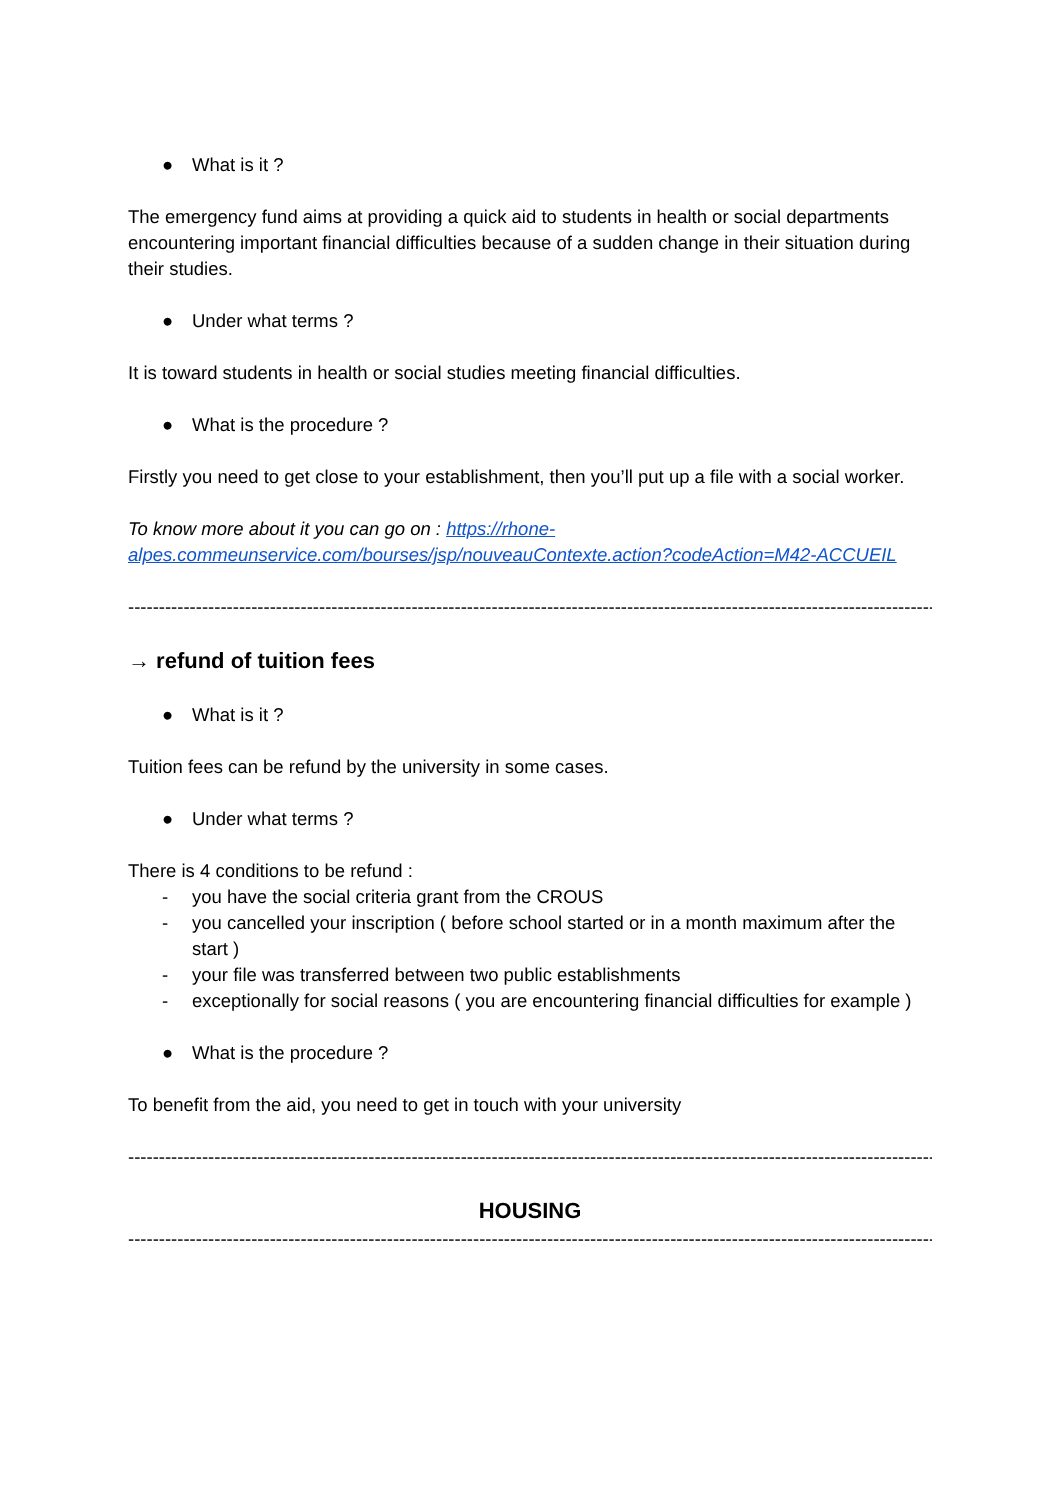● What is it ?
The emergency fund aims at providing a quick aid to students in health or social departments encountering important financial difficulties because of a sudden change in their situation during their studies.
● Under what terms ?
It is toward students in health or social studies meeting financial difficulties.
● What is the procedure ?
Firstly you need to get close to your establishment, then you’ll put up a file with a social worker.
To know more about it you can go on : https://rhone-alpes.commeunservice.com/bourses/jsp/nouveauContexte.action?codeAction=M42-ACCUEIL
------------------------------------------------------------------------------------------------------------------------------------
→ refund of tuition fees
● What is it ?
Tuition fees can be refund by the university in some cases.
● Under what terms ?
There is 4 conditions to be refund :
- you have the social criteria grant from the CROUS
- you cancelled your inscription ( before school started or in a month maximum after the start )
- your file was transferred between two public establishments
- exceptionally for social reasons ( you are encountering financial difficulties for example )
● What is the procedure ?
To benefit from the aid, you need to get in touch with your university
------------------------------------------------------------------------------------------------------------------------------------
HOUSING
------------------------------------------------------------------------------------------------------------------------------------